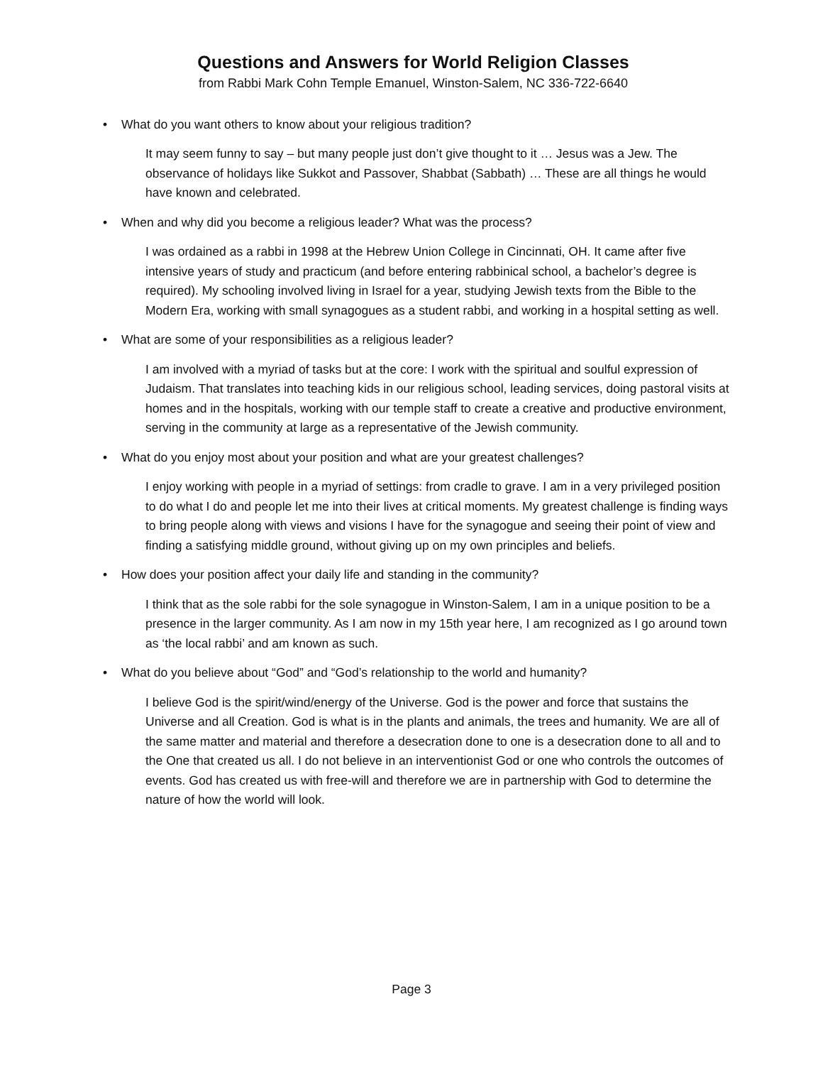Questions and Answers for World Religion Classes
from Rabbi Mark Cohn Temple Emanuel, Winston-Salem, NC 336-722-6640
• What do you want others to know about your religious tradition?
It may seem funny to say – but many people just don’t give thought to it … Jesus was a Jew. The observance of holidays like Sukkot and Passover, Shabbat (Sabbath) … These are all things he would have known and celebrated.
• When and why did you become a religious leader? What was the process?
I was ordained as a rabbi in 1998 at the Hebrew Union College in Cincinnati, OH. It came after five intensive years of study and practicum (and before entering rabbinical school, a bachelor’s degree is required). My schooling involved living in Israel for a year, studying Jewish texts from the Bible to the Modern Era, working with small synagogues as a student rabbi, and working in a hospital setting as well.
• What are some of your responsibilities as a religious leader?
I am involved with a myriad of tasks but at the core: I work with the spiritual and soulful expression of Judaism. That translates into teaching kids in our religious school, leading services, doing pastoral visits at homes and in the hospitals, working with our temple staff to create a creative and productive environment, serving in the community at large as a representative of the Jewish community.
• What do you enjoy most about your position and what are your greatest challenges?
I enjoy working with people in a myriad of settings: from cradle to grave. I am in a very privileged position to do what I do and people let me into their lives at critical moments. My greatest challenge is finding ways to bring people along with views and visions I have for the synagogue and seeing their point of view and finding a satisfying middle ground, without giving up on my own principles and beliefs.
• How does your position affect your daily life and standing in the community?
I think that as the sole rabbi for the sole synagogue in Winston-Salem, I am in a unique position to be a presence in the larger community. As I am now in my 15th year here, I am recognized as I go around town as ‘the local rabbi’ and am known as such.
• What do you believe about “God” and “God’s relationship to the world and humanity?
I believe God is the spirit/wind/energy of the Universe. God is the power and force that sustains the Universe and all Creation. God is what is in the plants and animals, the trees and humanity. We are all of the same matter and material and therefore a desecration done to one is a desecration done to all and to the One that created us all. I do not believe in an interventionist God or one who controls the outcomes of events. God has created us with free-will and therefore we are in partnership with God to determine the nature of how the world will look.
Page 3